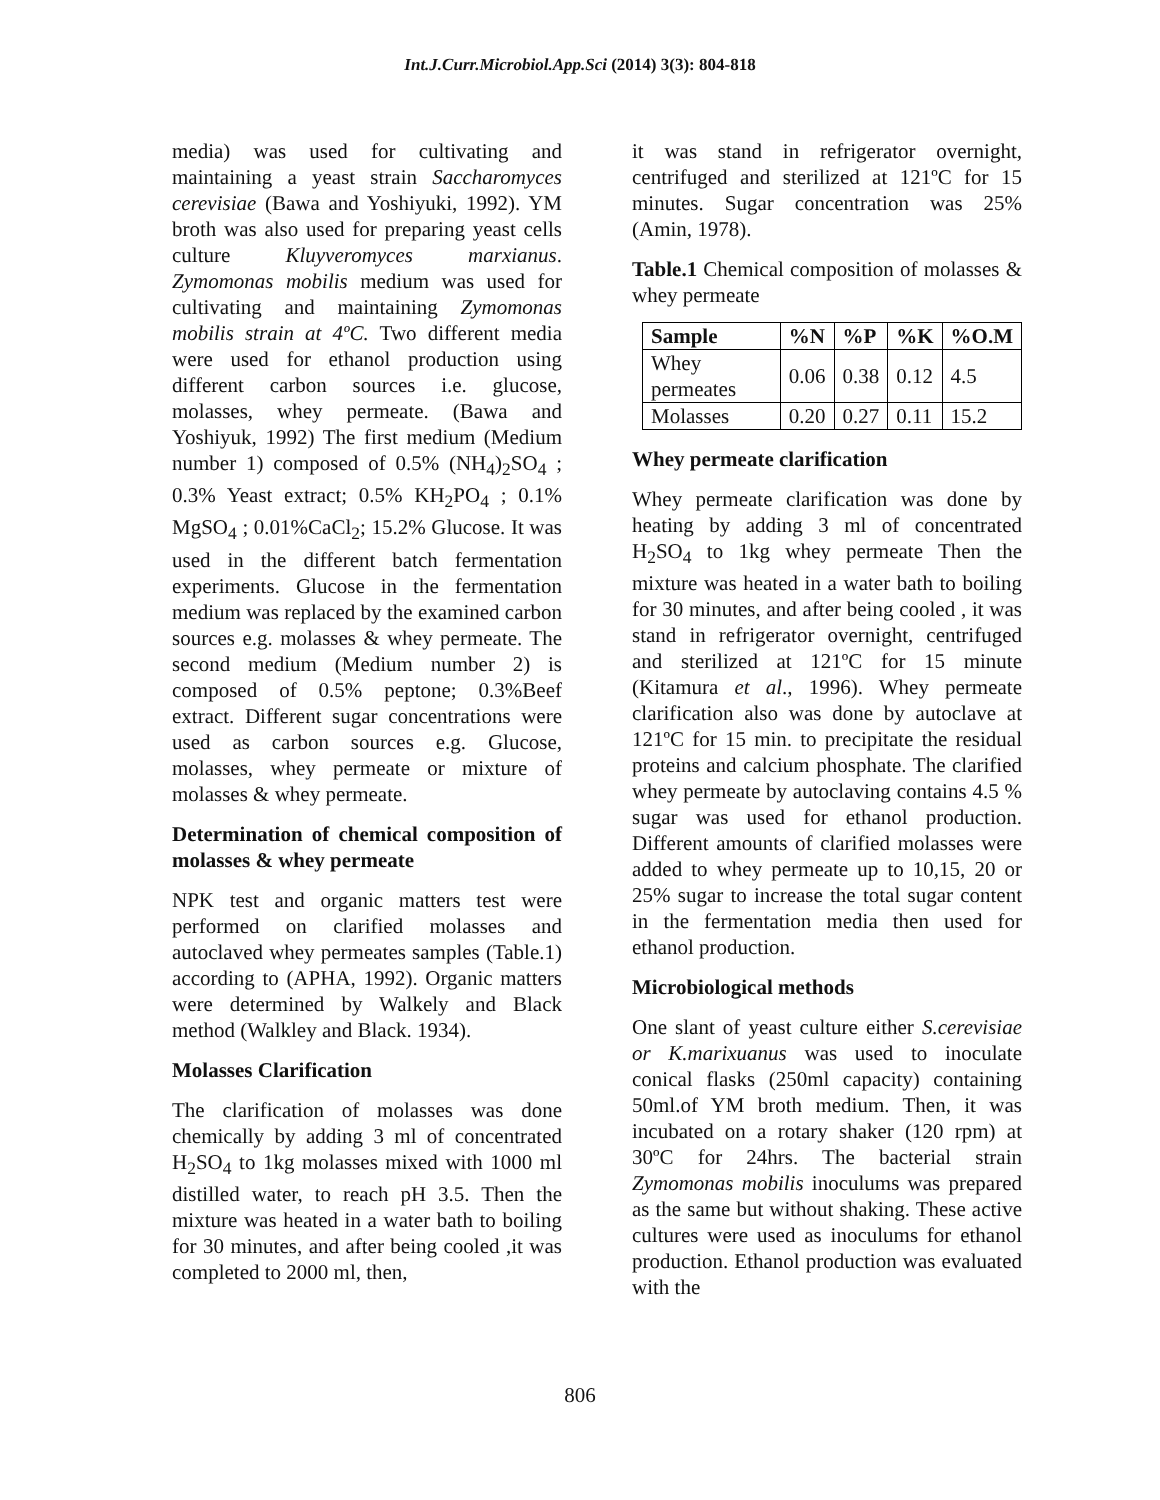Int.J.Curr.Microbiol.App.Sci (2014) 3(3): 804-818
media) was used for cultivating and maintaining a yeast strain Saccharomyces cerevisiae (Bawa and Yoshiyuki, 1992). YM broth was also used for preparing yeast cells culture Kluyveromyces marxianus. Zymomonas mobilis medium was used for cultivating and maintaining Zymomonas mobilis strain at 4ºC. Two different media were used for ethanol production using different carbon sources i.e. glucose, molasses, whey permeate. (Bawa and Yoshiyuk, 1992) The first medium (Medium number 1) composed of 0.5% (NH<sub>4</sub>)<sub>2</sub>SO<sub>4</sub> ; 0.3% Yeast extract; 0.5% KH<sub>2</sub>PO<sub>4</sub> ; 0.1% MgSO<sub>4</sub> ; 0.01%CaCl<sub>2</sub>; 15.2% Glucose. It was used in the different batch fermentation experiments. Glucose in the fermentation medium was replaced by the examined carbon sources e.g. molasses & whey permeate. The second medium (Medium number 2) is composed of 0.5% peptone; 0.3%Beef extract. Different sugar concentrations were used as carbon sources e.g. Glucose, molasses, whey permeate or mixture of molasses & whey permeate.
Determination of chemical composition of molasses & whey permeate
NPK test and organic matters test were performed on clarified molasses and autoclaved whey permeates samples (Table.1) according to (APHA, 1992). Organic matters were determined by Walkely and Black method (Walkley and Black. 1934).
Molasses Clarification
The clarification of molasses was done chemically by adding 3 ml of concentrated H<sub>2</sub>SO<sub>4</sub> to 1kg molasses mixed with 1000 ml distilled water, to reach pH 3.5. Then the mixture was heated in a water bath to boiling for 30 minutes, and after being cooled ,it was completed to 2000 ml, then,
it was stand in refrigerator overnight, centrifuged and sterilized at 121ºC for 15 minutes. Sugar concentration was 25% (Amin, 1978).
Table.1 Chemical composition of molasses & whey permeate
| Sample | %N | %P | %K | %O.M |
| --- | --- | --- | --- | --- |
| Whey permeates | 0.06 | 0.38 | 0.12 | 4.5 |
| Molasses | 0.20 | 0.27 | 0.11 | 15.2 |
Whey permeate clarification
Whey permeate clarification was done by heating by adding 3 ml of concentrated H<sub>2</sub>SO<sub>4</sub> to 1kg whey permeate Then the mixture was heated in a water bath to boiling for 30 minutes, and after being cooled , it was stand in refrigerator overnight, centrifuged and sterilized at 121ºC for 15 minute (Kitamura et al., 1996). Whey permeate clarification also was done by autoclave at 121ºC for 15 min. to precipitate the residual proteins and calcium phosphate. The clarified whey permeate by autoclaving contains 4.5 % sugar was used for ethanol production. Different amounts of clarified molasses were added to whey permeate up to 10,15, 20 or 25% sugar to increase the total sugar content in the fermentation media then used for ethanol production.
Microbiological methods
One slant of yeast culture either S.cerevisiae or K.marixuanus was used to inoculate conical flasks (250ml capacity) containing 50ml.of YM broth medium. Then, it was incubated on a rotary shaker (120 rpm) at 30ºC for 24hrs. The bacterial strain Zymomonas mobilis inoculums was prepared as the same but without shaking. These active cultures were used as inoculums for ethanol production. Ethanol production was evaluated with the
806